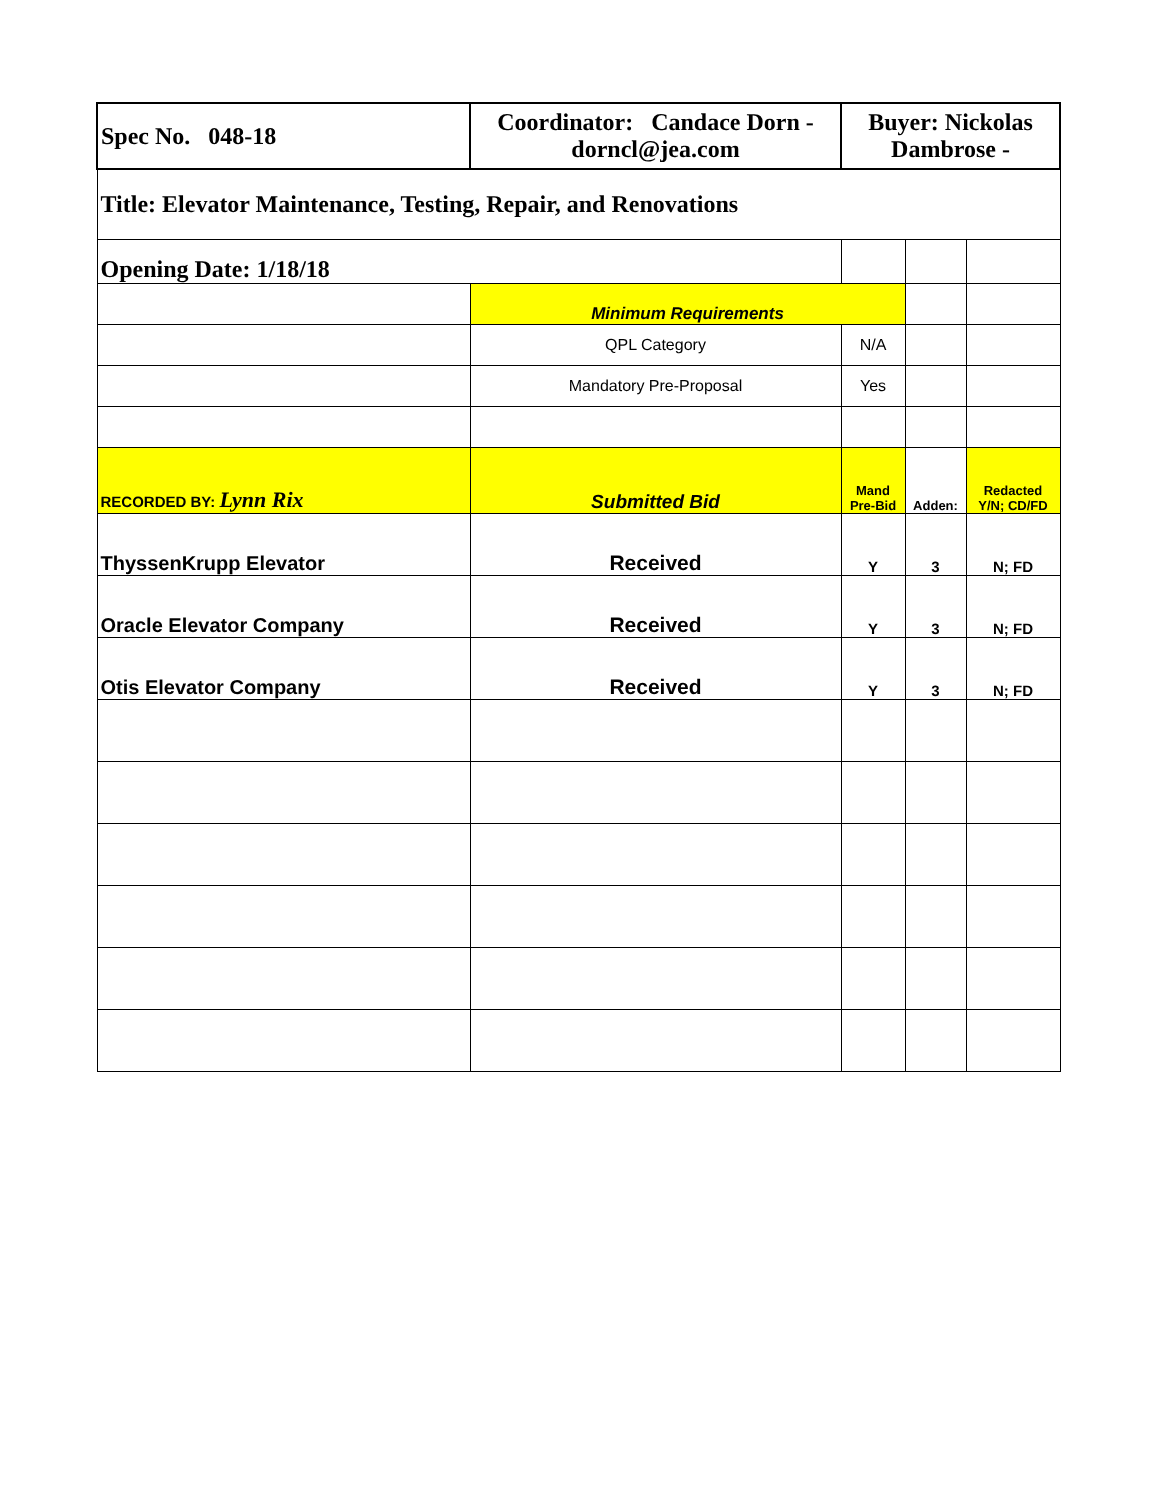| Spec No. 048-18 | Coordinator: Candace Dorn - dorncl@jea.com | Buyer: Nickolas Dambrose - | | |
| Title: Elevator Maintenance, Testing, Repair, and Renovations | | | | |
| Opening Date: 1/18/18 | | | | |
| | Minimum Requirements | | | |
| | QPL Category | N/A | | |
| | Mandatory Pre-Proposal | Yes | | |
| RECORDED BY: Lynn Rix | Submitted Bid | Mand Pre-Bid | Adden: | Redacted Y/N; CD/FD |
| ThyssenKrupp Elevator | Received | Y | 3 | N; FD |
| Oracle Elevator Company | Received | Y | 3 | N; FD |
| Otis Elevator Company | Received | Y | 3 | N; FD |